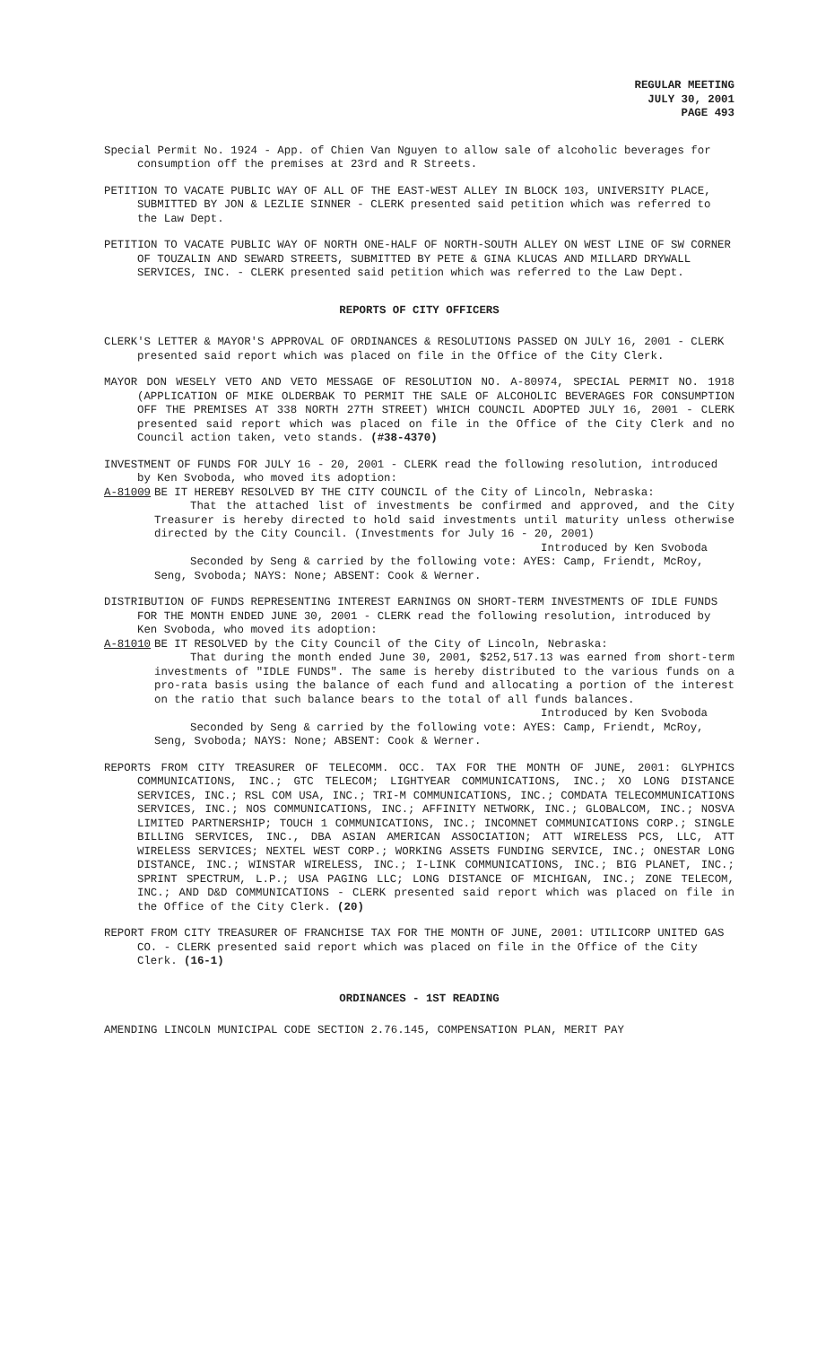REGULAR MEETING
JULY 30, 2001
PAGE 493
Special Permit No. 1924 - App. of Chien Van Nguyen to allow sale of alcoholic beverages for consumption off the premises at 23rd and R Streets.
PETITION TO VACATE PUBLIC WAY OF ALL OF THE EAST-WEST ALLEY IN BLOCK 103, UNIVERSITY PLACE, SUBMITTED BY JON & LEZLIE SINNER - CLERK presented said petition which was referred to the Law Dept.
PETITION TO VACATE PUBLIC WAY OF NORTH ONE-HALF OF NORTH-SOUTH ALLEY ON WEST LINE OF SW CORNER OF TOUZALIN AND SEWARD STREETS, SUBMITTED BY PETE & GINA KLUCAS AND MILLARD DRYWALL SERVICES, INC. - CLERK presented said petition which was referred to the Law Dept.
REPORTS OF CITY OFFICERS
CLERK'S LETTER & MAYOR'S APPROVAL OF ORDINANCES & RESOLUTIONS PASSED ON JULY 16, 2001 - CLERK presented said report which was placed on file in the Office of the City Clerk.
MAYOR DON WESELY VETO AND VETO MESSAGE OF RESOLUTION NO. A-80974, SPECIAL PERMIT NO. 1918 (APPLICATION OF MIKE OLDERBAK TO PERMIT THE SALE OF ALCOHOLIC BEVERAGES FOR CONSUMPTION OFF THE PREMISES AT 338 NORTH 27TH STREET) WHICH COUNCIL ADOPTED JULY 16, 2001 - CLERK presented said report which was placed on file in the Office of the City Clerk and no Council action taken, veto stands. (#38-4370)
INVESTMENT OF FUNDS FOR JULY 16 - 20, 2001 - CLERK read the following resolution, introduced by Ken Svoboda, who moved its adoption:
A-81009 BE IT HEREBY RESOLVED BY THE CITY COUNCIL of the City of Lincoln, Nebraska:
That the attached list of investments be confirmed and approved, and the City Treasurer is hereby directed to hold said investments until maturity unless otherwise directed by the City Council. (Investments for July 16 - 20, 2001)
Introduced by Ken Svoboda
Seconded by Seng & carried by the following vote: AYES: Camp, Friendt, McRoy, Seng, Svoboda; NAYS: None; ABSENT: Cook & Werner.
DISTRIBUTION OF FUNDS REPRESENTING INTEREST EARNINGS ON SHORT-TERM INVESTMENTS OF IDLE FUNDS FOR THE MONTH ENDED JUNE 30, 2001 - CLERK read the following resolution, introduced by Ken Svoboda, who moved its adoption:
A-81010 BE IT RESOLVED by the City Council of the City of Lincoln, Nebraska:
That during the month ended June 30, 2001, $252,517.13 was earned from short-term investments of "IDLE FUNDS". The same is hereby distributed to the various funds on a pro-rata basis using the balance of each fund and allocating a portion of the interest on the ratio that such balance bears to the total of all funds balances.
Introduced by Ken Svoboda
Seconded by Seng & carried by the following vote: AYES: Camp, Friendt, McRoy, Seng, Svoboda; NAYS: None; ABSENT: Cook & Werner.
REPORTS FROM CITY TREASURER OF TELECOMM. OCC. TAX FOR THE MONTH OF JUNE, 2001: GLYPHICS COMMUNICATIONS, INC.; GTC TELECOM; LIGHTYEAR COMMUNICATIONS, INC.; XO LONG DISTANCE SERVICES, INC.; RSL COM USA, INC.; TRI-M COMMUNICATIONS, INC.; COMDATA TELECOMMUNICATIONS SERVICES, INC.; NOS COMMUNICATIONS, INC.; AFFINITY NETWORK, INC.; GLOBALCOM, INC.; NOSVA LIMITED PARTNERSHIP; TOUCH 1 COMMUNICATIONS, INC.; INCOMNET COMMUNICATIONS CORP.; SINGLE BILLING SERVICES, INC., DBA ASIAN AMERICAN ASSOCIATION; ATT WIRELESS PCS, LLC, ATT WIRELESS SERVICES; NEXTEL WEST CORP.; WORKING ASSETS FUNDING SERVICE, INC.; ONESTAR LONG DISTANCE, INC.; WINSTAR WIRELESS, INC.; I-LINK COMMUNICATIONS, INC.; BIG PLANET, INC.; SPRINT SPECTRUM, L.P.; USA PAGING LLC; LONG DISTANCE OF MICHIGAN, INC.; ZONE TELECOM, INC.; AND D&D COMMUNICATIONS - CLERK presented said report which was placed on file in the Office of the City Clerk. (20)
REPORT FROM CITY TREASURER OF FRANCHISE TAX FOR THE MONTH OF JUNE, 2001: UTILICORP UNITED GAS CO. - CLERK presented said report which was placed on file in the Office of the City Clerk. (16-1)
ORDINANCES - 1ST READING
AMENDING LINCOLN MUNICIPAL CODE SECTION 2.76.145, COMPENSATION PLAN, MERIT PAY